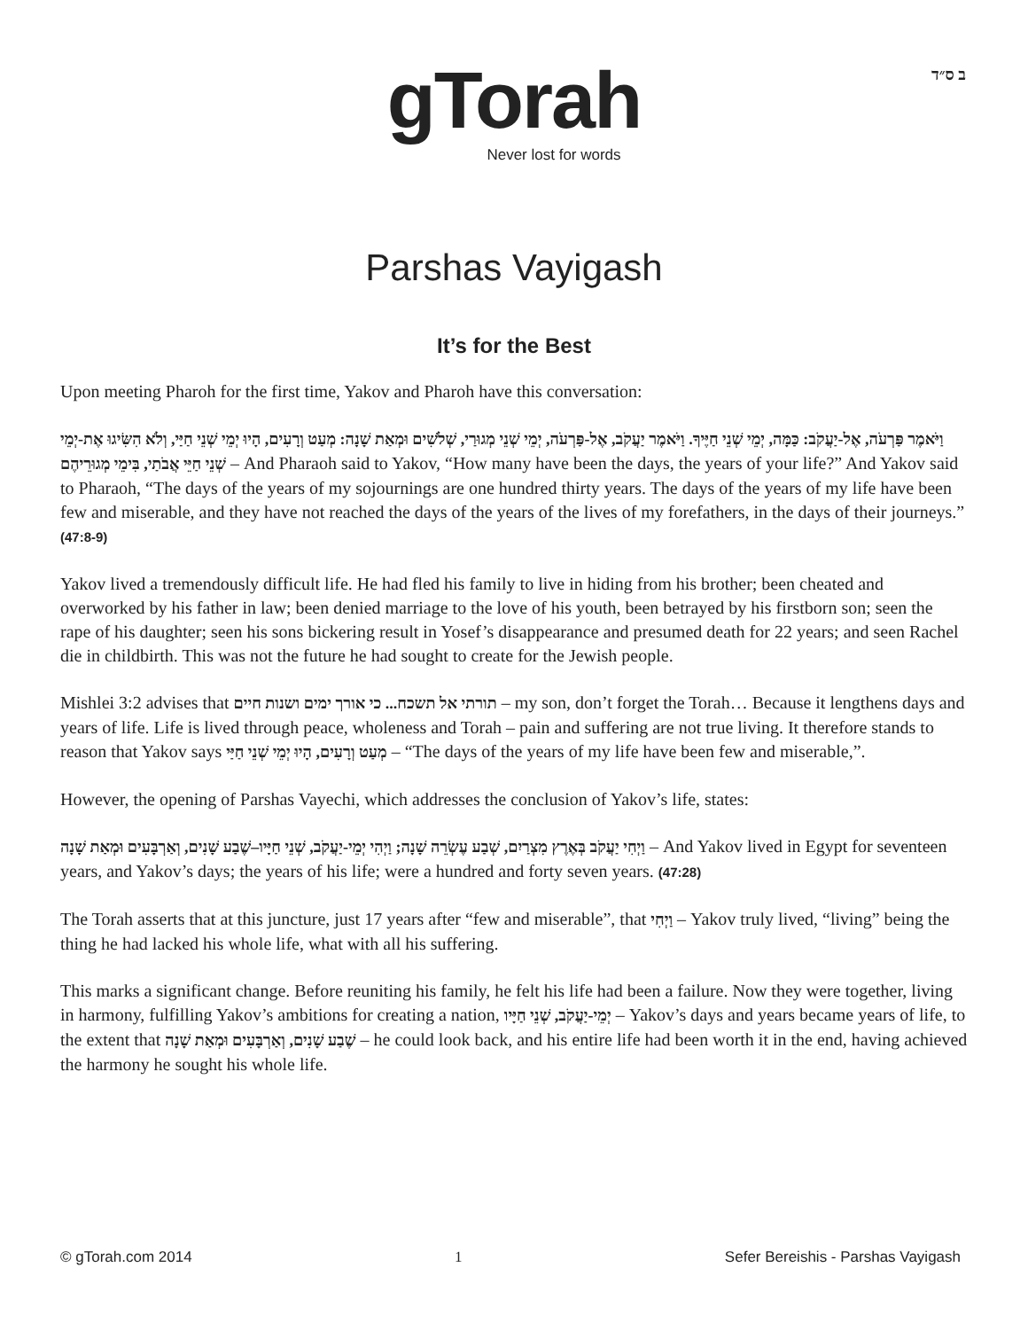ב ס״ד
gTorah
Never lost for words
Parshas Vayigash
It’s for the Best
Upon meeting Pharoh for the first time, Yakov and Pharoh have this conversation:
וַיֹּאמֶר פַּרְעֹה, אֶל-יַעֲקֹב: כַּמָּה, יְמֵי שְׁנֵי חַיֶּיךָ. וַיֹּאמֶר יַעֲקֹב, אֶל-פַּרְעֹה, יְמֵי שְׁנֵי מְגוּרַי, שְׁלֹשִׁים וּמְאַת שָׁנָה: מְעַט וְרָעִים, הָיוּ יְמֵי שְׁנֵי חַיַּי, וְלֹא הִשִּׂיגוּ אֶת-יְמֵי שְׁנֵי חַיֵּי אֲבֹתַי, בִּימֵי מְגוּרֵיהֶם – And Pharaoh said to Yakov, “How many have been the days, the years of your life?” And Yakov said to Pharaoh, “The days of the years of my sojournings are one hundred thirty years. The days of the years of my life have been few and miserable, and they have not reached the days of the years of the lives of my forefathers, in the days of their journeys.” (47:8-9)
Yakov lived a tremendously difficult life. He had fled his family to live in hiding from his brother; been cheated and overworked by his father in law; been denied marriage to the love of his youth, been betrayed by his firstborn son; seen the rape of his daughter; seen his sons bickering result in Yosef’s disappearance and presumed death for 22 years; and seen Rachel die in childbirth. This was not the future he had sought to create for the Jewish people.
Mishlei 3:2 advises that תורתי אל תשכח... כי אורך ימים ושנות חיים – my son, don’t forget the Torah… Because it lengthens days and years of life. Life is lived through peace, wholeness and Torah – pain and suffering are not true living. It therefore stands to reason that Yakov says מְעַט וְרָעִים, הָיוּ יְמֵי שְׁנֵי חַיַּי – “The days of the years of my life have been few and miserable,”.
However, the opening of Parshas Vayechi, which addresses the conclusion of Yakov’s life, states:
וַיְחִי יַעֲקֹב בְּאֶרֶץ מִצְרַיִם, שְׁבַע עֶשְׂרֵה שָׁנָה; וַיְהִי יְמֵי-יַעֲקֹב, שְׁנֵי חַיָּיו–שֶׁבַע שָׁנִים, וְאַרְבָּעִים וּמְאַת שָׁנָה – And Yakov lived in Egypt for seventeen years, and Yakov’s days; the years of his life; were a hundred and forty seven years. (47:28)
The Torah asserts that at this juncture, just 17 years after “few and miserable”, that וַיְחִי – Yakov truly lived, “living” being the thing he had lacked his whole life, what with all his suffering.
This marks a significant change. Before reuniting his family, he felt his life had been a failure. Now they were together, living in harmony, fulfilling Yakov’s ambitions for creating a nation, יְמֵי-יַעֲקֹב, שְׁנֵי חַיָּיו – Yakov’s days and years became years of life, to the extent that שֶׁבַע שָׁנִים, וְאַרְבָּעִים וּמְאַת שָׁנָה – he could look back, and his entire life had been worth it in the end, having achieved the harmony he sought his whole life.
© gTorah.com 2014 1 Sefer Bereishis - Parshas Vayigash